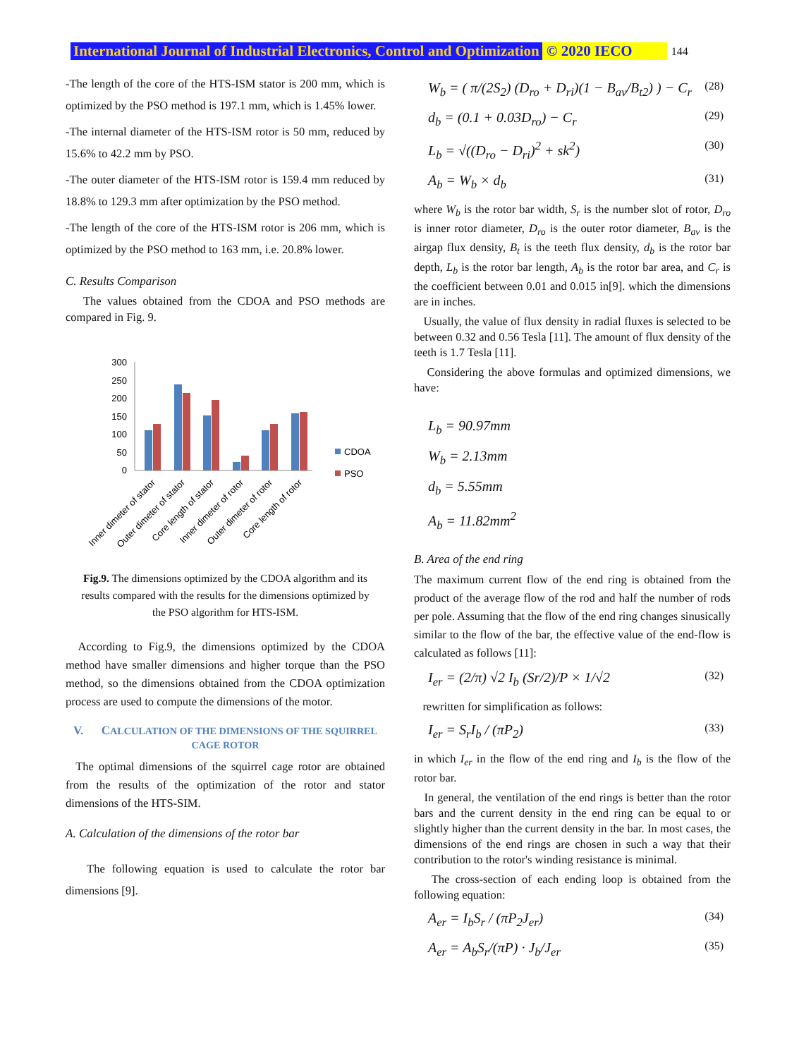International Journal of Industrial Electronics, Control and Optimization © 2020 IECO 144
-The length of the core of the HTS-ISM stator is 200 mm, which is optimized by the PSO method is 197.1 mm, which is 1.45% lower.
-The internal diameter of the HTS-ISM rotor is 50 mm, reduced by 15.6% to 42.2 mm by PSO.
-The outer diameter of the HTS-ISM rotor is 159.4 mm reduced by 18.8% to 129.3 mm after optimization by the PSO method.
-The length of the core of the HTS-ISM rotor is 206 mm, which is optimized by the PSO method to 163 mm, i.e. 20.8% lower.
C. Results Comparison
The values obtained from the CDOA and PSO methods are compared in Fig. 9.
300
250
200
150
100
50
0
CDOA
PSO
Inner dimeter of stator
Outer dimeter of stator
Core length of stator
Inner dimeter of rotor
Outer dimeter of rotor
Core length of rotor
Fig.9. The dimensions optimized by the CDOA algorithm and its results compared with the results for the dimensions optimized by the PSO algorithm for HTS-ISM.
According to Fig.9, the dimensions optimized by the CDOA method have smaller dimensions and higher torque than the PSO method, so the dimensions obtained from the CDOA optimization process are used to compute the dimensions of the motor.
V. CALCULATION OF THE DIMENSIONS OF THE SQUIRREL CAGE ROTOR
The optimal dimensions of the squirrel cage rotor are obtained from the results of the optimization of the rotor and stator dimensions of the HTS-SIM.
A. Calculation of the dimensions of the rotor bar
The following equation is used to calculate the rotor bar dimensions [9].
W<sub>b</sub> = ( π/(2S<sub>2</sub>) (D<sub>ro</sub> + D<sub>ri</sub>)(1 − B<sub>av</sub>/B<sub>t2</sub>) ) − C<sub>r</sub> (28)
d<sub>b</sub> = (0.1 + 0.03D<sub>ro</sub>) − C<sub>r</sub> (29)
L<sub>b</sub> = √((D<sub>ro</sub> − D<sub>ri</sub>)<sup>2</sup> + sk<sup>2</sup>) (30)
A<sub>b</sub> = W<sub>b</sub> × d<sub>b</sub> (31)
where W<sub>b</sub> is the rotor bar width, S<sub>r</sub> is the number slot of rotor, D<sub>ro</sub> is inner rotor diameter, D<sub>ro</sub> is the outer rotor diameter, B<sub>av</sub> is the airgap flux density, B<sub>t</sub> is the teeth flux density, d<sub>b</sub> is the rotor bar depth, L<sub>b</sub> is the rotor bar length, A<sub>b</sub> is the rotor bar area, and C<sub>r</sub> is the coefficient between 0.01 and 0.015 in[9]. which the dimensions are in inches.
Usually, the value of flux density in radial fluxes is selected to be between 0.32 and 0.56 Tesla [11]. The amount of flux density of the teeth is 1.7 Tesla [11].
Considering the above formulas and optimized dimensions, we have:
L<sub>b</sub> = 90.97mm
W<sub>b</sub> = 2.13mm
d<sub>b</sub> = 5.55mm
A<sub>b</sub> = 11.82mm<sup>2</sup>
B. Area of the end ring
The maximum current flow of the end ring is obtained from the product of the average flow of the rod and half the number of rods per pole. Assuming that the flow of the end ring changes sinusically similar to the flow of the bar, the effective value of the end-flow is calculated as follows [11]:
I<sub>er</sub> = (2/π) √2 I<sub>b</sub> (Sr/2)/P × 1/√2 (32)
rewritten for simplification as follows:
I<sub>er</sub> = S<sub>r</sub>I<sub>b</sub> / (πP<sub>2</sub>) (33)
in which I<sub>er</sub> in the flow of the end ring and I<sub>b</sub> is the flow of the rotor bar.
In general, the ventilation of the end rings is better than the rotor bars and the current density in the end ring can be equal to or slightly higher than the current density in the bar. In most cases, the dimensions of the end rings are chosen in such a way that their contribution to the rotor's winding resistance is minimal.
The cross-section of each ending loop is obtained from the following equation:
A<sub>er</sub> = I<sub>b</sub>S<sub>r</sub> / (πP<sub>2</sub>J<sub>er</sub>) (34)
A<sub>er</sub> = A<sub>b</sub>S<sub>r</sub>/(πP) · J<sub>b</sub>/J<sub>er</sub> (35)